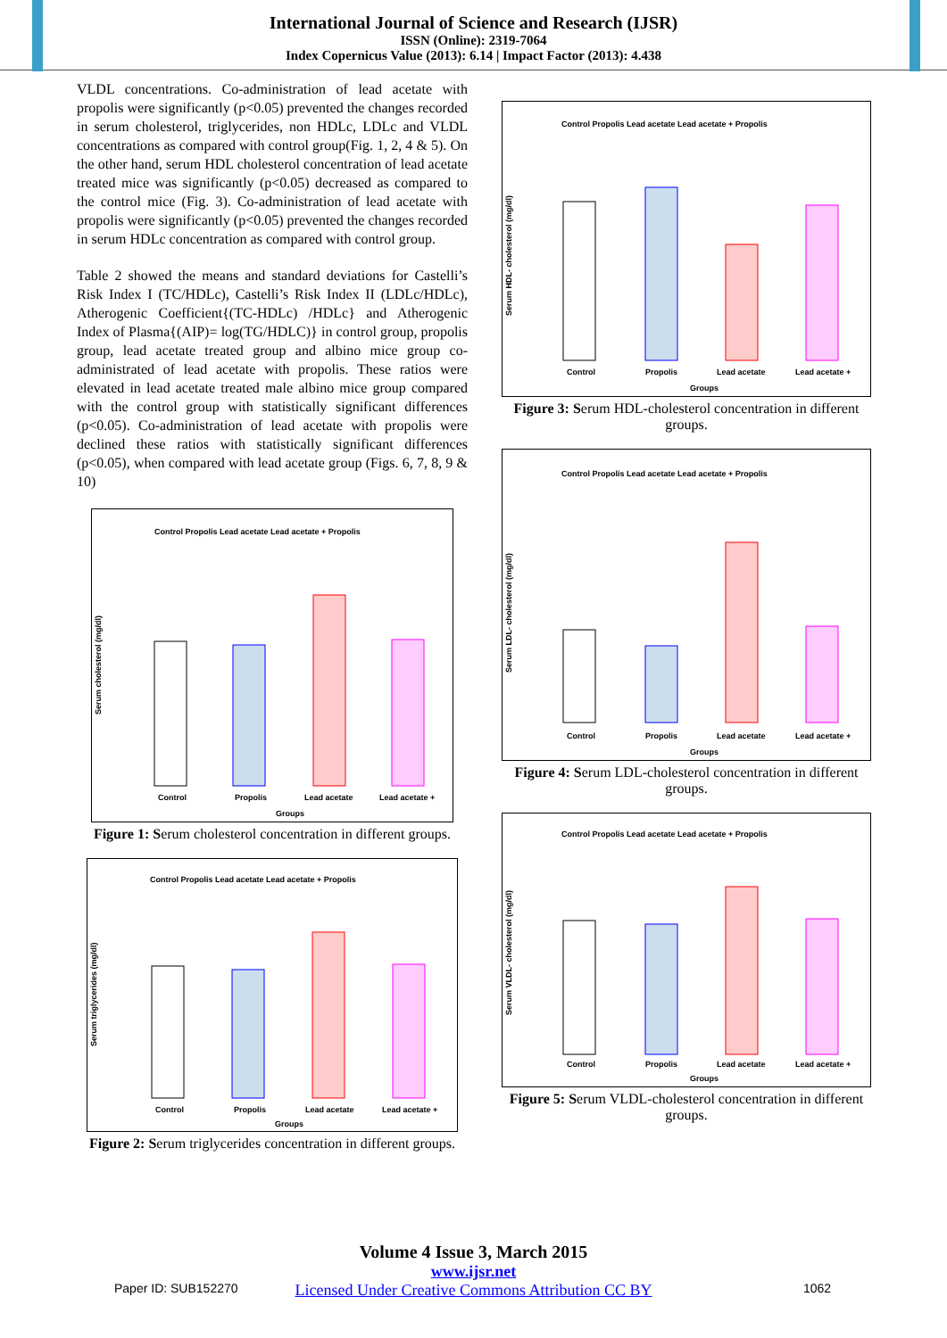International Journal of Science and Research (IJSR)
ISSN (Online): 2319-7064
Index Copernicus Value (2013): 6.14 | Impact Factor (2013): 4.438
VLDL concentrations. Co-administration of lead acetate with propolis were significantly (p<0.05) prevented the changes recorded in serum cholesterol, triglycerides, non HDLc, LDLc and VLDL concentrations as compared with control group(Fig. 1, 2, 4 & 5). On the other hand, serum HDL cholesterol concentration of lead acetate treated mice was significantly (p<0.05) decreased as compared to the control mice (Fig. 3). Co-administration of lead acetate with propolis were significantly (p<0.05) prevented the changes recorded in serum HDLc concentration as compared with control group.
Table 2 showed the means and standard deviations for Castelli’s Risk Index I (TC/HDLc), Castelli’s Risk Index II (LDLc/HDLc), Atherogenic Coefficient{(TC-HDLc) /HDLc} and Atherogenic Index of Plasma{(AIP)= log(TG/HDLC)} in control group, propolis group, lead acetate treated group and albino mice group co-administrated of lead acetate with propolis. These ratios were elevated in lead acetate treated male albino mice group compared with the control group with statistically significant differences (p<0.05). Co-administration of lead acetate with propolis were declined these ratios with statistically significant differences (p<0.05), when compared with lead acetate group (Figs. 6, 7, 8, 9 & 10)
Control Propolis Lead acetate Lead acetate + Propolis
Serum cholesterol (mg/dl)
Control
Propolis
Lead acetate
Lead acetate +
Groups
Figure 1: Serum cholesterol concentration in different groups.
Control Propolis Lead acetate Lead acetate + Propolis
Serum triglycerides (mg/dl)
Control
Propolis
Lead acetate
Lead acetate +
Groups
Figure 2: Serum triglycerides concentration in different groups.
Control Propolis Lead acetate Lead acetate + Propolis
Serum HDL- cholesterol (mg/dl)
Control
Propolis
Lead acetate
Lead acetate +
Groups
Figure 3: Serum HDL-cholesterol concentration in different groups.
Control Propolis Lead acetate Lead acetate + Propolis
Serum LDL- cholesterol (mg/dl)
Control
Propolis
Lead acetate
Lead acetate +
Groups
Figure 4: Serum LDL-cholesterol concentration in different groups.
Control Propolis Lead acetate Lead acetate + Propolis
Serum VLDL- cholesterol (mg/dl)
Control
Propolis
Lead acetate
Lead acetate +
Groups
Figure 5: Serum VLDL-cholesterol concentration in different groups.
Volume 4 Issue 3, March 2015
www.ijsr.net
Licensed Under Creative Commons Attribution CC BY
Paper ID: SUB152270 1062